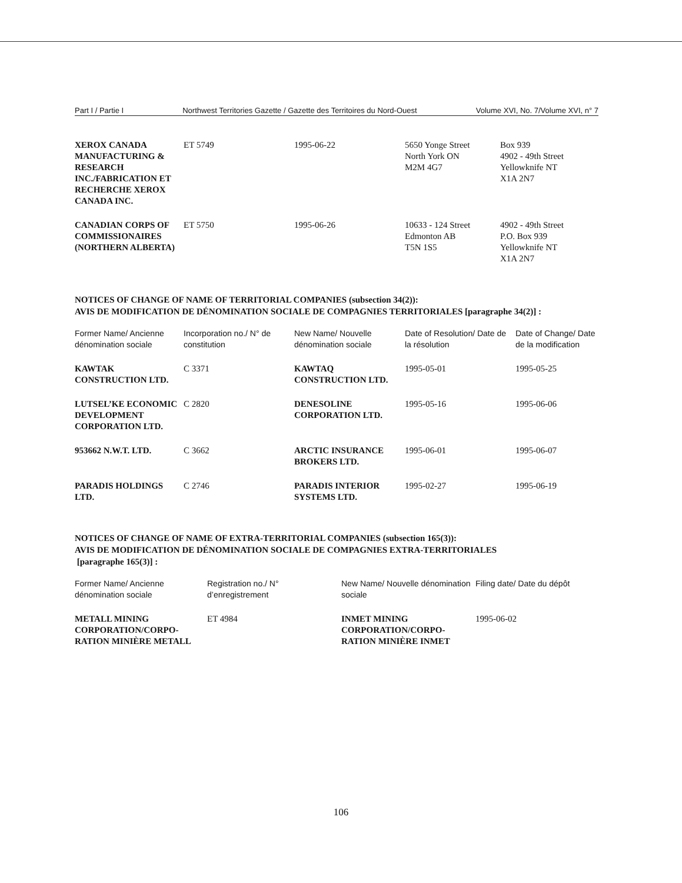Part I / Partie I Northwest Territories Gazette / Gazette des Territoires du Nord-Ouest Volume XVI, No. 7/Volume XVI, n° 7
| XEROX CANADA MANUFACTURING & RESEARCH INC./FABRICATION ET RECHERCHE XEROX CANADA INC. | ET 5749 | 1995-06-22 | 5650 Yonge Street North York ON M2M 4G7 | Box 939 4902 - 49th Street Yellowknife NT X1A 2N7 |
| CANADIAN CORPS OF COMMISSIONAIRES (NORTHERN ALBERTA) | ET 5750 | 1995-06-26 | 10633 - 124 Street Edmonton AB T5N 1S5 | 4902 - 49th Street P.O. Box 939 Yellowknife NT X1A 2N7 |
NOTICES OF CHANGE OF NAME OF TERRITORIAL COMPANIES (subsection 34(2)):
AVIS DE MODIFICATION DE DÉNOMINATION SOCIALE DE COMPAGNIES TERRITORIALES [paragraphe 34(2)] :
| Former Name/ Ancienne dénomination sociale | Incorporation no./ N° de constitution | New Name/ Nouvelle dénomination sociale | Date of Resolution/ Date de la résolution | Date of Change/ Date de la modification |
| --- | --- | --- | --- | --- |
| KAWTAK CONSTRUCTION LTD. | C 3371 | KAWTAQ CONSTRUCTION LTD. | 1995-05-01 | 1995-05-25 |
| LUTSEL’KE ECONOMIC DEVELOPMENT CORPORATION LTD. | C 2820 | DENESOLINE CORPORATION LTD. | 1995-05-16 | 1995-06-06 |
| 953662 N.W.T. LTD. | C 3662 | ARCTIC INSURANCE BROKERS LTD. | 1995-06-01 | 1995-06-07 |
| PARADIS HOLDINGS LTD. | C 2746 | PARADIS INTERIOR SYSTEMS LTD. | 1995-02-27 | 1995-06-19 |
NOTICES OF CHANGE OF NAME OF EXTRA-TERRITORIAL COMPANIES (subsection 165(3)):
AVIS DE MODIFICATION DE DÉNOMINATION SOCIALE DE COMPAGNIES EXTRA-TERRITORIALES
[paragraphe 165(3)] :
| Former Name/ Ancienne dénomination sociale | Registration no./ N° d’enregistrement | New Name/ Nouvelle dénomination sociale | Filing date/ Date du dépôt |
| --- | --- | --- | --- |
| METALL MINING CORPORATION/CORPO-RATION MINIÈRE METALL | ET 4984 | INMET MINING CORPORATION/CORPO-RATION MINIÈRE INMET | 1995-06-02 |
106